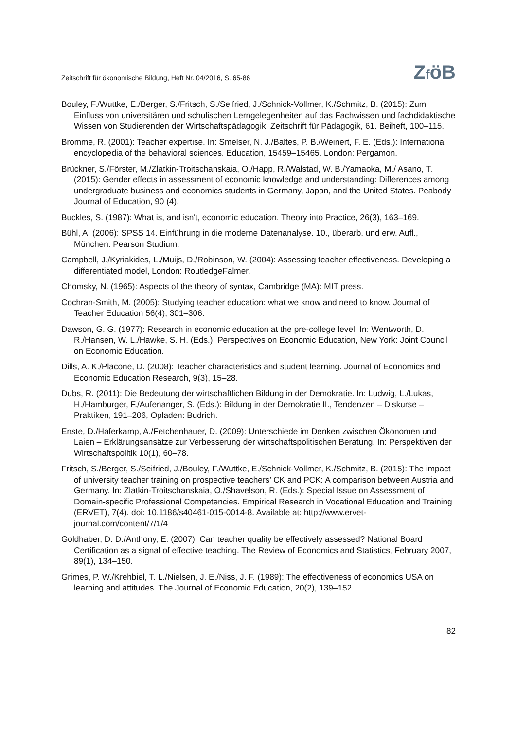Zeitschrift für ökonomische Bildung, Heft Nr. 04/2016, S. 65-86 ZföB
Bouley, F./Wuttke, E./Berger, S./Fritsch, S./Seifried, J./Schnick-Vollmer, K./Schmitz, B. (2015): Zum Einfluss von universitären und schulischen Lerngelegenheiten auf das Fachwissen und fachdidaktische Wissen von Studierenden der Wirtschaftspädagogik, Zeitschrift für Pädagogik, 61. Beiheft, 100–115.
Bromme, R. (2001): Teacher expertise. In: Smelser, N. J./Baltes, P. B./Weinert, F. E. (Eds.): International encyclopedia of the behavioral sciences. Education, 15459–15465. London: Pergamon.
Brückner, S./Förster, M./Zlatkin-Troitschanskaia, O./Happ, R./Walstad, W. B./Yamaoka, M./ Asano, T. (2015): Gender effects in assessment of economic knowledge and understanding: Differences among undergraduate business and economics students in Germany, Japan, and the United States. Peabody Journal of Education, 90 (4).
Buckles, S. (1987): What is, and isn't, economic education. Theory into Practice, 26(3), 163–169.
Bühl, A. (2006): SPSS 14. Einführung in die moderne Datenanalyse. 10., überarb. und erw. Aufl., München: Pearson Studium.
Campbell, J./Kyriakides, L./Muijs, D./Robinson, W. (2004): Assessing teacher effectiveness. Developing a differentiated model, London: RoutledgeFalmer.
Chomsky, N. (1965): Aspects of the theory of syntax, Cambridge (MA): MIT press.
Cochran-Smith, M. (2005): Studying teacher education: what we know and need to know. Journal of Teacher Education 56(4), 301–306.
Dawson, G. G. (1977): Research in economic education at the pre-college level. In: Wentworth, D. R./Hansen, W. L./Hawke, S. H. (Eds.): Perspectives on Economic Education, New York: Joint Council on Economic Education.
Dills, A. K./Placone, D. (2008): Teacher characteristics and student learning. Journal of Economics and Economic Education Research, 9(3), 15–28.
Dubs, R. (2011): Die Bedeutung der wirtschaftlichen Bildung in der Demokratie. In: Ludwig, L./Lukas, H./Hamburger, F./Aufenanger, S. (Eds.): Bildung in der Demokratie II., Tendenzen – Diskurse – Praktiken, 191–206, Opladen: Budrich.
Enste, D./Haferkamp, A./Fetchenhauer, D. (2009): Unterschiede im Denken zwischen Ökonomen und Laien – Erklärungsansätze zur Verbesserung der wirtschaftspolitischen Beratung. In: Perspektiven der Wirtschaftspolitik 10(1), 60–78.
Fritsch, S./Berger, S./Seifried, J./Bouley, F./Wuttke, E./Schnick-Vollmer, K./Schmitz, B. (2015): The impact of university teacher training on prospective teachers’ CK and PCK: A comparison between Austria and Germany. In: Zlatkin-Troitschanskaia, O./Shavelson, R. (Eds.): Special Issue on Assessment of Domain-specific Professional Competencies. Empirical Research in Vocational Education and Training (ERVET), 7(4). doi: 10.1186/s40461-015-0014-8. Available at: http://www.ervet-journal.com/content/7/1/4
Goldhaber, D. D./Anthony, E. (2007): Can teacher quality be effectively assessed? National Board Certification as a signal of effective teaching. The Review of Economics and Statistics, February 2007, 89(1), 134–150.
Grimes, P. W./Krehbiel, T. L./Nielsen, J. E./Niss, J. F. (1989): The effectiveness of economics USA on learning and attitudes. The Journal of Economic Education, 20(2), 139–152.
82